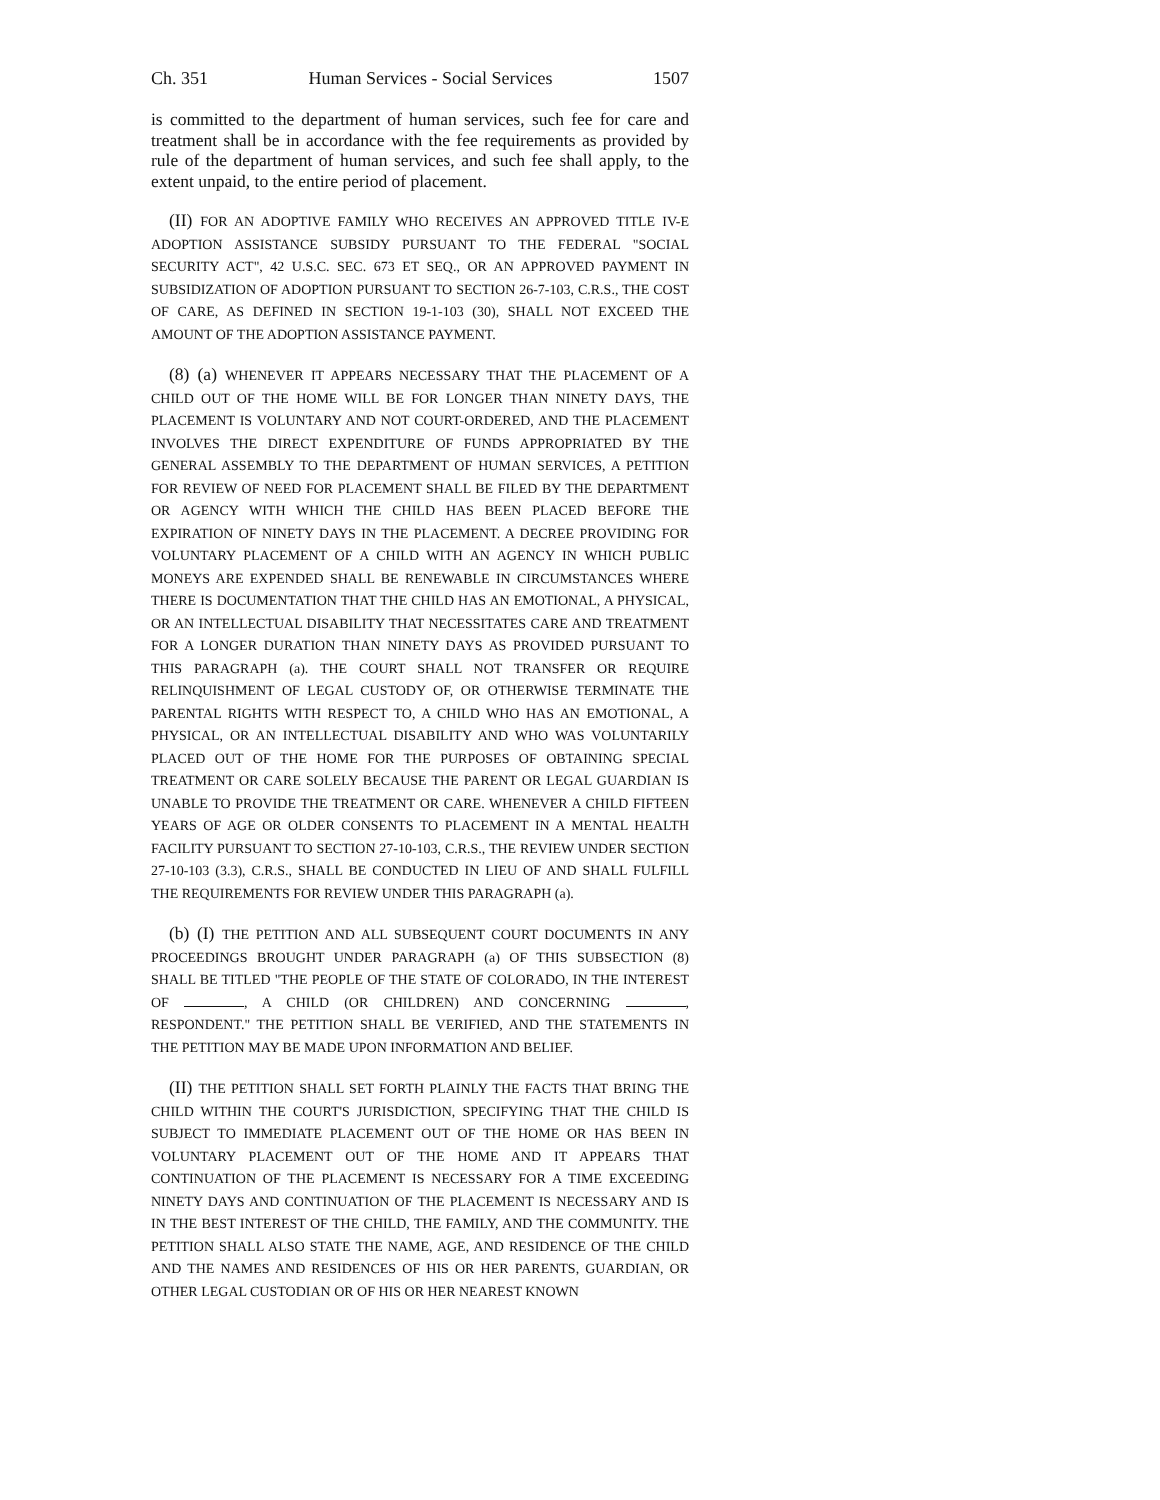Ch. 351 Human Services - Social Services 1507
is committed to the department of human services, such fee for care and treatment shall be in accordance with the fee requirements as provided by rule of the department of human services, and such fee shall apply, to the extent unpaid, to the entire period of placement.
(II) FOR AN ADOPTIVE FAMILY WHO RECEIVES AN APPROVED TITLE IV-E ADOPTION ASSISTANCE SUBSIDY PURSUANT TO THE FEDERAL "SOCIAL SECURITY ACT", 42 U.S.C. SEC. 673 ET SEQ., OR AN APPROVED PAYMENT IN SUBSIDIZATION OF ADOPTION PURSUANT TO SECTION 26-7-103, C.R.S., THE COST OF CARE, AS DEFINED IN SECTION 19-1-103 (30), SHALL NOT EXCEED THE AMOUNT OF THE ADOPTION ASSISTANCE PAYMENT.
(8) (a) WHENEVER IT APPEARS NECESSARY THAT THE PLACEMENT OF A CHILD OUT OF THE HOME WILL BE FOR LONGER THAN NINETY DAYS, THE PLACEMENT IS VOLUNTARY AND NOT COURT-ORDERED, AND THE PLACEMENT INVOLVES THE DIRECT EXPENDITURE OF FUNDS APPROPRIATED BY THE GENERAL ASSEMBLY TO THE DEPARTMENT OF HUMAN SERVICES, A PETITION FOR REVIEW OF NEED FOR PLACEMENT SHALL BE FILED BY THE DEPARTMENT OR AGENCY WITH WHICH THE CHILD HAS BEEN PLACED BEFORE THE EXPIRATION OF NINETY DAYS IN THE PLACEMENT. A DECREE PROVIDING FOR VOLUNTARY PLACEMENT OF A CHILD WITH AN AGENCY IN WHICH PUBLIC MONEYS ARE EXPENDED SHALL BE RENEWABLE IN CIRCUMSTANCES WHERE THERE IS DOCUMENTATION THAT THE CHILD HAS AN EMOTIONAL, A PHYSICAL, OR AN INTELLECTUAL DISABILITY THAT NECESSITATES CARE AND TREATMENT FOR A LONGER DURATION THAN NINETY DAYS AS PROVIDED PURSUANT TO THIS PARAGRAPH (a). THE COURT SHALL NOT TRANSFER OR REQUIRE RELINQUISHMENT OF LEGAL CUSTODY OF, OR OTHERWISE TERMINATE THE PARENTAL RIGHTS WITH RESPECT TO, A CHILD WHO HAS AN EMOTIONAL, A PHYSICAL, OR AN INTELLECTUAL DISABILITY AND WHO WAS VOLUNTARILY PLACED OUT OF THE HOME FOR THE PURPOSES OF OBTAINING SPECIAL TREATMENT OR CARE SOLELY BECAUSE THE PARENT OR LEGAL GUARDIAN IS UNABLE TO PROVIDE THE TREATMENT OR CARE. WHENEVER A CHILD FIFTEEN YEARS OF AGE OR OLDER CONSENTS TO PLACEMENT IN A MENTAL HEALTH FACILITY PURSUANT TO SECTION 27-10-103, C.R.S., THE REVIEW UNDER SECTION 27-10-103 (3.3), C.R.S., SHALL BE CONDUCTED IN LIEU OF AND SHALL FULFILL THE REQUIREMENTS FOR REVIEW UNDER THIS PARAGRAPH (a).
(b) (I) THE PETITION AND ALL SUBSEQUENT COURT DOCUMENTS IN ANY PROCEEDINGS BROUGHT UNDER PARAGRAPH (a) OF THIS SUBSECTION (8) SHALL BE TITLED "THE PEOPLE OF THE STATE OF COLORADO, IN THE INTEREST OF , A CHILD (OR CHILDREN) AND CONCERNING , RESPONDENT." THE PETITION SHALL BE VERIFIED, AND THE STATEMENTS IN THE PETITION MAY BE MADE UPON INFORMATION AND BELIEF.
(II) THE PETITION SHALL SET FORTH PLAINLY THE FACTS THAT BRING THE CHILD WITHIN THE COURT'S JURISDICTION, SPECIFYING THAT THE CHILD IS SUBJECT TO IMMEDIATE PLACEMENT OUT OF THE HOME OR HAS BEEN IN VOLUNTARY PLACEMENT OUT OF THE HOME AND IT APPEARS THAT CONTINUATION OF THE PLACEMENT IS NECESSARY FOR A TIME EXCEEDING NINETY DAYS AND CONTINUATION OF THE PLACEMENT IS NECESSARY AND IS IN THE BEST INTEREST OF THE CHILD, THE FAMILY, AND THE COMMUNITY. THE PETITION SHALL ALSO STATE THE NAME, AGE, AND RESIDENCE OF THE CHILD AND THE NAMES AND RESIDENCES OF HIS OR HER PARENTS, GUARDIAN, OR OTHER LEGAL CUSTODIAN OR OF HIS OR HER NEAREST KNOWN